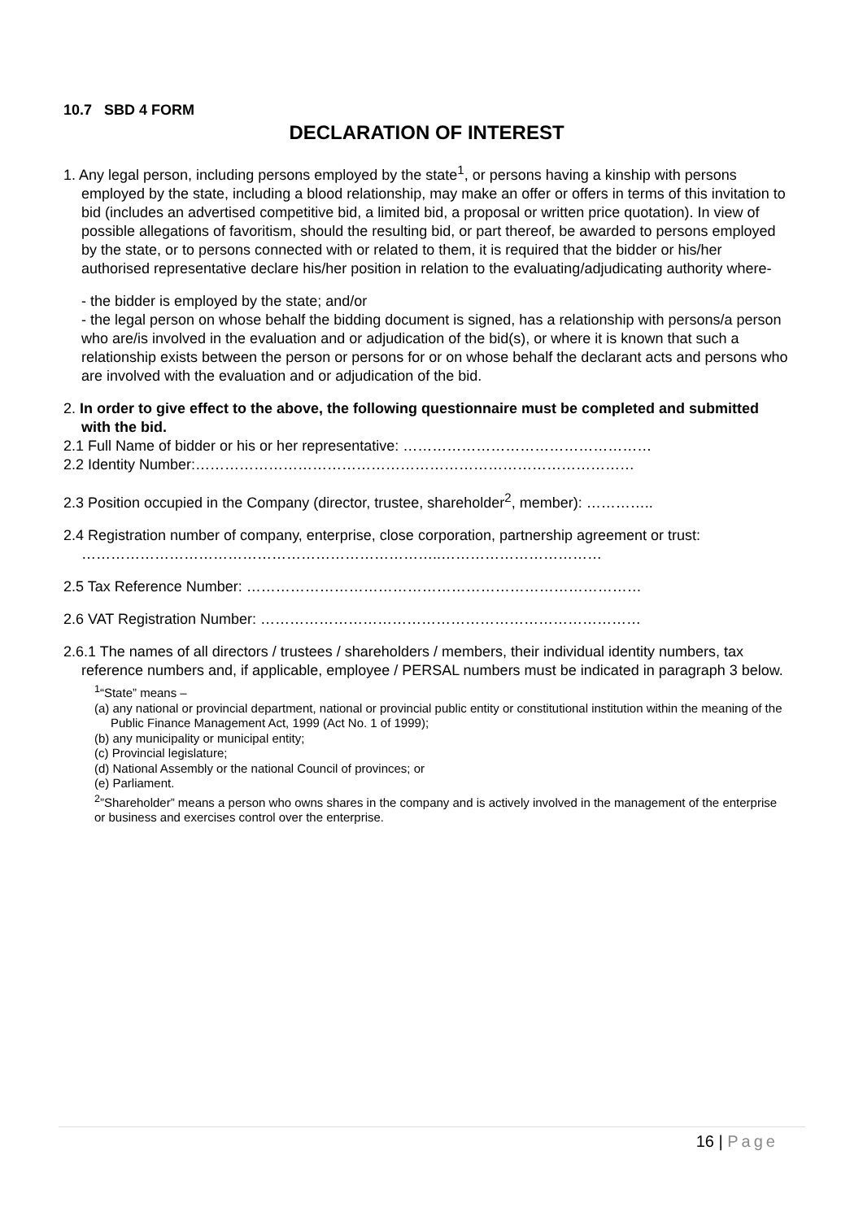10.7 SBD 4 FORM
DECLARATION OF INTEREST
1. Any legal person, including persons employed by the state<sup>1</sup>, or persons having a kinship with persons employed by the state, including a blood relationship, may make an offer or offers in terms of this invitation to bid (includes an advertised competitive bid, a limited bid, a proposal or written price quotation). In view of possible allegations of favoritism, should the resulting bid, or part thereof, be awarded to persons employed by the state, or to persons connected with or related to them, it is required that the bidder or his/her authorised representative declare his/her position in relation to the evaluating/adjudicating authority where-
- the bidder is employed by the state; and/or
- the legal person on whose behalf the bidding document is signed, has a relationship with persons/a person who are/is involved in the evaluation and or adjudication of the bid(s), or where it is known that such a relationship exists between the person or persons for or on whose behalf the declarant acts and persons who are involved with the evaluation and or adjudication of the bid.
2. In order to give effect to the above, the following questionnaire must be completed and submitted with the bid.
2.1 Full Name of bidder or his or her representative: ……………………………………………
2.2 Identity Number:………………………………………………………………………………
2.3 Position occupied in the Company (director, trustee, shareholder<sup>2</sup>, member): …………..
2.4 Registration number of company, enterprise, close corporation, partnership agreement or trust: ………………………………………………………………..……………………………
2.5 Tax Reference Number: ………………………………………………………………………
2.6 VAT Registration Number: ……………………………………………………………………
2.6.1 The names of all directors / trustees / shareholders / members, their individual identity numbers, tax reference numbers and, if applicable, employee / PERSAL numbers must be indicated in paragraph 3 below.
<sup>1</sup> “State” means –
(a) any national or provincial department, national or provincial public entity or constitutional institution within the meaning of the Public Finance Management Act, 1999 (Act No. 1 of 1999);
(b) any municipality or municipal entity;
(c) Provincial legislature;
(d) National Assembly or the national Council of provinces; or
(e) Parliament.
<sup>2</sup>”Shareholder” means a person who owns shares in the company and is actively involved in the management of the enterprise or business and exercises control over the enterprise.
16 | Page